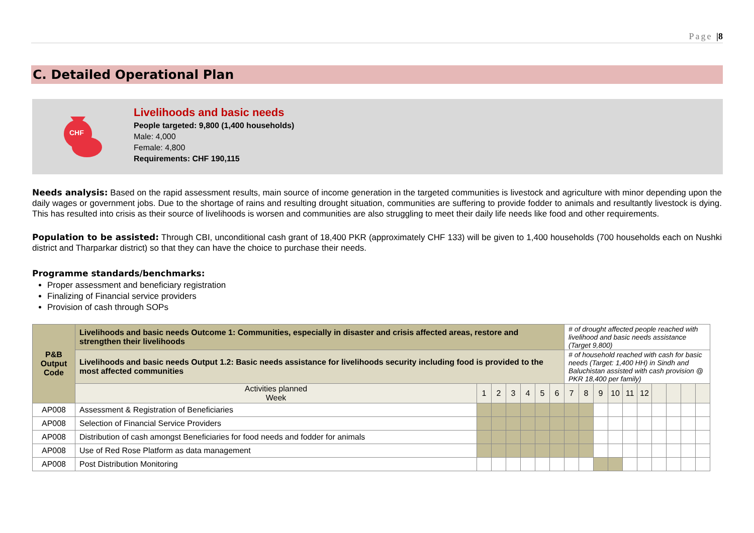Page |8
C. Detailed Operational Plan
CHF
Livelihoods and basic needs
People targeted: 9,800 (1,400 households)
Male: 4,000
Female: 4,800
Requirements: CHF 190,115
Needs analysis: Based on the rapid assessment results, main source of income generation in the targeted communities is livestock and agriculture with minor depending upon the daily wages or government jobs. Due to the shortage of rains and resulting drought situation, communities are suffering to provide fodder to animals and resultantly livestock is dying. This has resulted into crisis as their source of livelihoods is worsen and communities are also struggling to meet their daily life needs like food and other requirements.
Population to be assisted: Through CBI, unconditional cash grant of 18,400 PKR (approximately CHF 133) will be given to 1,400 households (700 households each on Nushki district and Tharparkar district) so that they can have the choice to purchase their needs.
Programme standards/benchmarks:
Proper assessment and beneficiary registration
Finalizing of Financial service providers
Provision of cash through SOPs
| P&B Output Code | Livelihoods and basic needs Outcome 1: Communities, especially in disaster and crisis affected areas, restore and strengthen their livelihoods | | | | | | | # of drought affected people reached with livelihood and basic needs assistance (Target 9,800) | | | | | | | | | |
| | Livelihoods and basic needs Output 1.2: Basic needs assistance for livelihoods security including food is provided to the most affected communities | | | | | | | # of household reached with cash for basic needs (Target: 1,400 HH) in Sindh and Baluchistan assisted with cash provision @ PKR 18,400 per family) | | | | | | | | | |
| | Activities planned Week | 1 | 2 | 3 | 4 | 5 | 6 | 7 | 8 | 9 | 10 | 11 | 12 | | | | |
| AP008 | Assessment & Registration of Beneficiaries | | | | | | | | | | | | | | | | |
| AP008 | Selection of Financial Service Providers | | | | | | | | | | | | | | | | |
| AP008 | Distribution of cash amongst Beneficiaries for food needs and fodder for animals | | | | | | | | | | | | | | | | |
| AP008 | Use of Red Rose Platform as data management | | | | | | | | | | | | | | | | |
| AP008 | Post Distribution Monitoring | | | | | | | | | | | | | | | | |